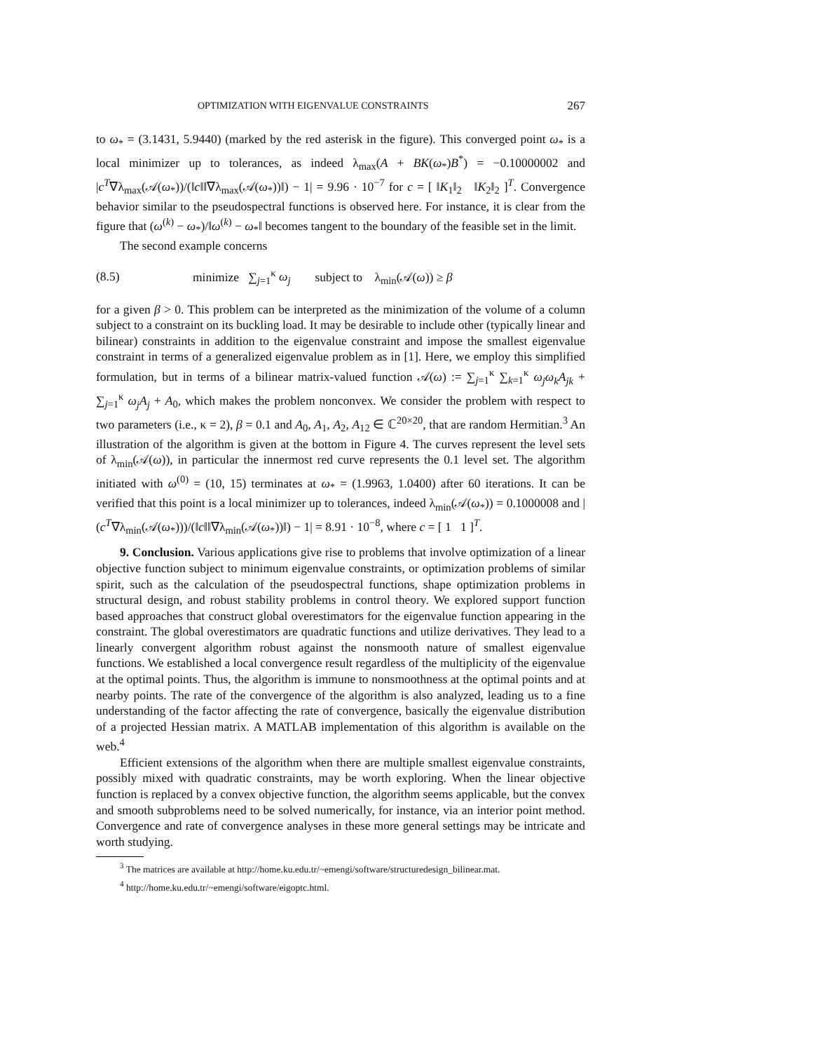OPTIMIZATION WITH EIGENVALUE CONSTRAINTS 267
to ω<sub>*</sub> = (3.1431, 5.9440) (marked by the red asterisk in the figure). This converged point ω<sub>*</sub> is a local minimizer up to tolerances, as indeed λ<sub>max</sub>(A + BK(ω<sub>*</sub>)B<sup>*</sup>) = −0.10000002 and |c<sup>T</sup>∇λ<sub>max</sub>(𝒜(ω<sub>*</sub>))/(‖c‖‖∇λ<sub>max</sub>(𝒜(ω<sub>*</sub>))‖) − 1| = 9.96 · 10<sup>−7</sup> for c = [ ‖K<sub>1</sub>‖<sub>2</sub> ‖K<sub>2</sub>‖<sub>2</sub> ]<sup>T</sup>. Convergence behavior similar to the pseudospectral functions is observed here. For instance, it is clear from the figure that (ω<sup>(k)</sup> − ω<sub>*</sub>)/‖ω<sup>(k)</sup> − ω<sub>*</sub>‖ becomes tangent to the boundary of the feasible set in the limit.
The second example concerns
(8.5) minimize ∑<sub>j=1</sub><sup>κ</sup> ω<sub>j</sub> subject to λ<sub>min</sub>(𝒜(ω)) ≥ β
for a given β > 0. This problem can be interpreted as the minimization of the volume of a column subject to a constraint on its buckling load. It may be desirable to include other (typically linear and bilinear) constraints in addition to the eigenvalue constraint and impose the smallest eigenvalue constraint in terms of a generalized eigenvalue problem as in [1]. Here, we employ this simplified formulation, but in terms of a bilinear matrix-valued function 𝒜(ω) := ∑<sub>j=1</sub><sup>κ</sup> ∑<sub>k=1</sub><sup>κ</sup> ω<sub>j</sub>ω<sub>k</sub>A<sub>jk</sub> + ∑<sub>j=1</sub><sup>κ</sup> ω<sub>j</sub>A<sub>j</sub> + A<sub>0</sub>, which makes the problem nonconvex. We consider the problem with respect to two parameters (i.e., κ = 2), β = 0.1 and A<sub>0</sub>, A<sub>1</sub>, A<sub>2</sub>, A<sub>12</sub> ∈ ℂ<sup>20×20</sup>, that are random Hermitian.<sup>3</sup> An illustration of the algorithm is given at the bottom in Figure 4. The curves represent the level sets of λ<sub>min</sub>(𝒜(ω)), in particular the innermost red curve represents the 0.1 level set. The algorithm initiated with ω<sup>(0)</sup> = (10, 15) terminates at ω<sub>*</sub> = (1.9963, 1.0400) after 60 iterations. It can be verified that this point is a local minimizer up to tolerances, indeed λ<sub>min</sub>(𝒜(ω<sub>*</sub>)) = 0.1000008 and |(c<sup>T</sup>∇λ<sub>min</sub>(𝒜(ω<sub>*</sub>)))/(‖c‖‖∇λ<sub>min</sub>(𝒜(ω<sub>*</sub>))‖) − 1| = 8.91 · 10<sup>−8</sup>, where c = [ 1 1 ]<sup>T</sup>.
9. Conclusion. Various applications give rise to problems that involve optimization of a linear objective function subject to minimum eigenvalue constraints, or optimization problems of similar spirit, such as the calculation of the pseudospectral functions, shape optimization problems in structural design, and robust stability problems in control theory. We explored support function based approaches that construct global overestimators for the eigenvalue function appearing in the constraint. The global overestimators are quadratic functions and utilize derivatives. They lead to a linearly convergent algorithm robust against the nonsmooth nature of smallest eigenvalue functions. We established a local convergence result regardless of the multiplicity of the eigenvalue at the optimal points. Thus, the algorithm is immune to nonsmoothness at the optimal points and at nearby points. The rate of the convergence of the algorithm is also analyzed, leading us to a fine understanding of the factor affecting the rate of convergence, basically the eigenvalue distribution of a projected Hessian matrix. A MATLAB implementation of this algorithm is available on the web.<sup>4</sup>
Efficient extensions of the algorithm when there are multiple smallest eigenvalue constraints, possibly mixed with quadratic constraints, may be worth exploring. When the linear objective function is replaced by a convex objective function, the algorithm seems applicable, but the convex and smooth subproblems need to be solved numerically, for instance, via an interior point method. Convergence and rate of convergence analyses in these more general settings may be intricate and worth studying.
<sup>3</sup> The matrices are available at http://home.ku.edu.tr/~emengi/software/structuredesign_bilinear.mat.
<sup>4</sup> http://home.ku.edu.tr/~emengi/software/eigoptc.html.